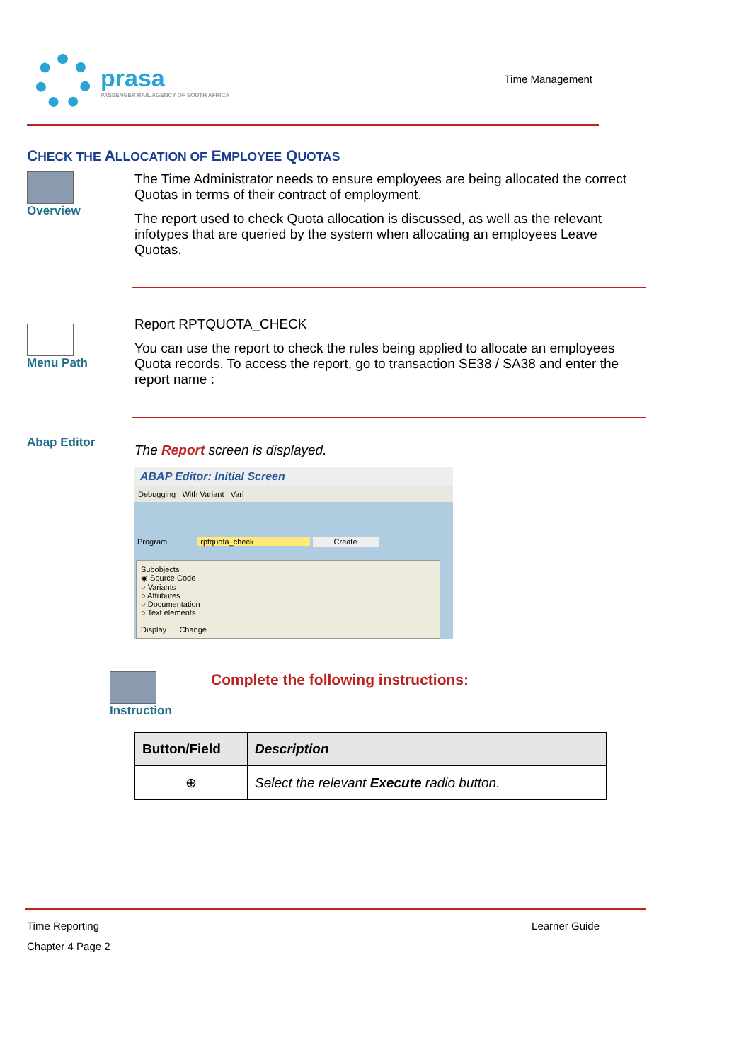prasa
PASSENGER RAIL AGENCY OF SOUTH AFRICA
Time Management
CHECK THE ALLOCATION OF EMPLOYEE QUOTAS
Overview The Time Administrator needs to ensure employees are being allocated the correct Quotas in terms of their contract of employment.
The report used to check Quota allocation is discussed, as well as the relevant infotypes that are queried by the system when allocating an employees Leave Quotas.
Menu Path
Report RPTQUOTA_CHECK
You can use the report to check the rules being applied to allocate an employees Quota records. To access the report, go to transaction SE38 / SA38 and enter the report name :
Abap Editor
The Report screen is displayed.
ABAP Editor: Initial Screen
Debugging With Variant Vari
Program rptquota_check Create
Subobjects
◉ Source Code
○ Variants
○ Attributes
○ Documentation
○ Text elements
Display Change
Instruction
Complete the following instructions:
| Button/Field | Description |
| --- | --- |
| ⊕ | Select the relevant Execute radio button. |
Time Reporting
Chapter 4 Page 2
Learner Guide